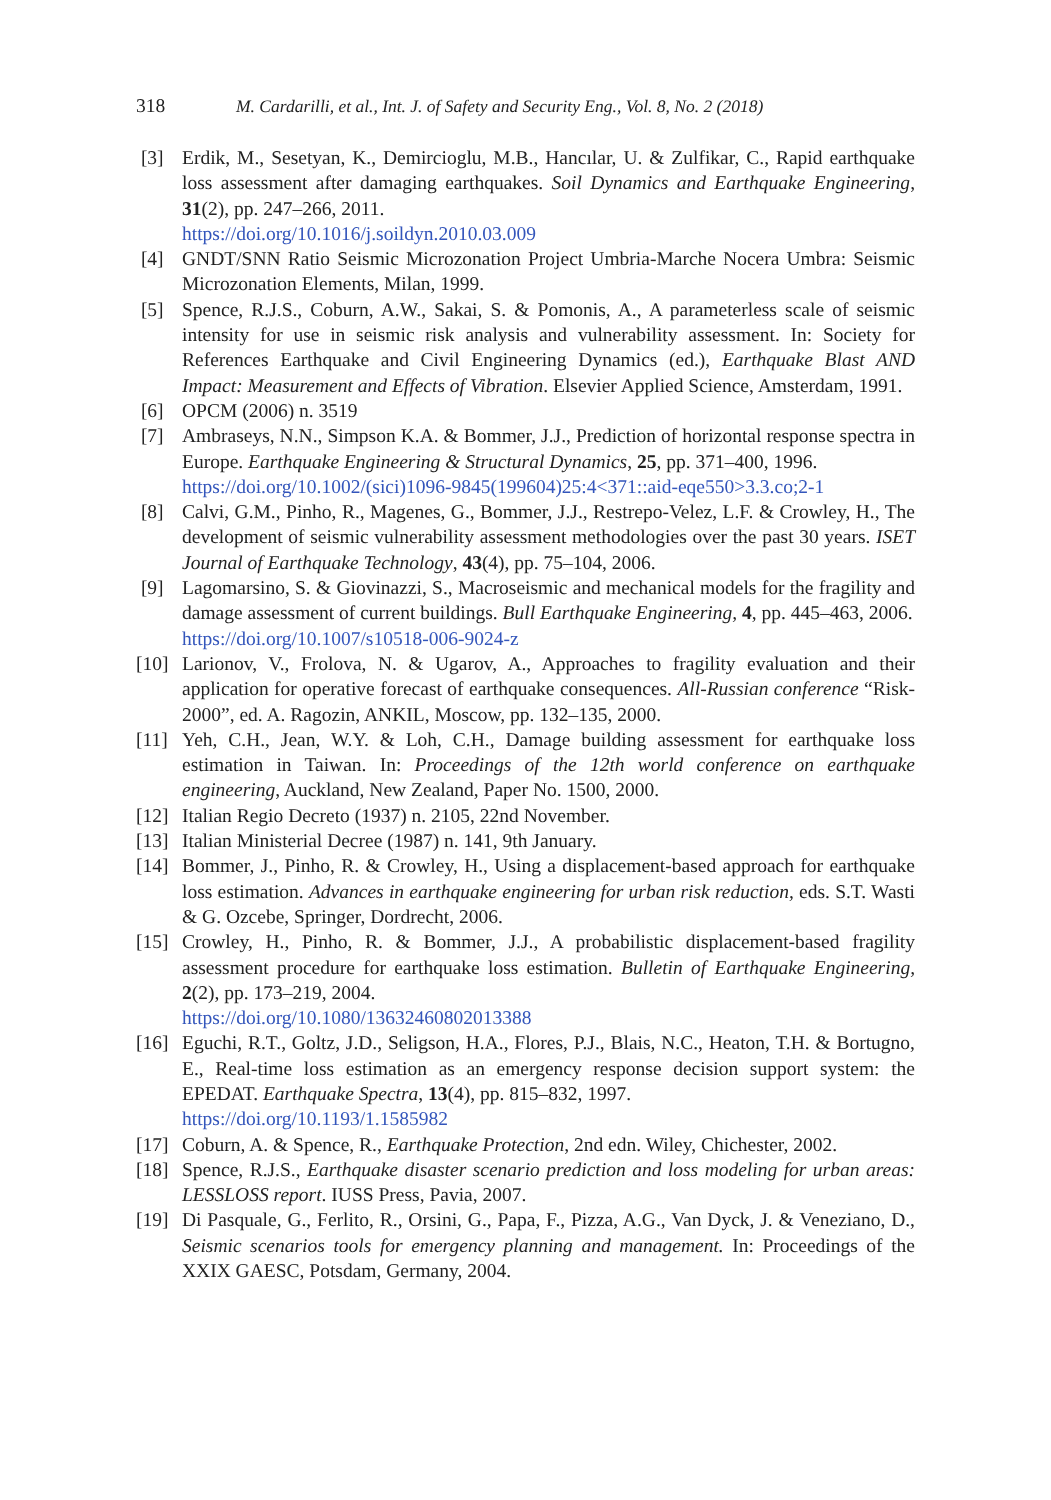318 M. Cardarilli, et al., Int. J. of Safety and Security Eng., Vol. 8, No. 2 (2018)
[3] Erdik, M., Sesetyan, K., Demircioglu, M.B., Hancılar, U. & Zulfikar, C., Rapid earthquake loss assessment after damaging earthquakes. Soil Dynamics and Earthquake Engineering, 31(2), pp. 247–266, 2011.
https://doi.org/10.1016/j.soildyn.2010.03.009
[4] GNDT/SNN Ratio Seismic Microzonation Project Umbria-Marche Nocera Umbra: Seismic Microzonation Elements, Milan, 1999.
[5] Spence, R.J.S., Coburn, A.W., Sakai, S. & Pomonis, A., A parameterless scale of seismic intensity for use in seismic risk analysis and vulnerability assessment. In: Society for References Earthquake and Civil Engineering Dynamics (ed.), Earthquake Blast AND Impact: Measurement and Effects of Vibration. Elsevier Applied Science, Amsterdam, 1991.
[6] OPCM (2006) n. 3519
[7] Ambraseys, N.N., Simpson K.A. & Bommer, J.J., Prediction of horizontal response spectra in Europe. Earthquake Engineering & Structural Dynamics, 25, pp. 371–400, 1996.
https://doi.org/10.1002/(sici)1096-9845(199604)25:4<371::aid-eqe550>3.3.co;2-1
[8] Calvi, G.M., Pinho, R., Magenes, G., Bommer, J.J., Restrepo-Velez, L.F. & Crowley, H., The development of seismic vulnerability assessment methodologies over the past 30 years. ISET Journal of Earthquake Technology, 43(4), pp. 75–104, 2006.
[9] Lagomarsino, S. & Giovinazzi, S., Macroseismic and mechanical models for the fragility and damage assessment of current buildings. Bull Earthquake Engineering, 4, pp. 445–463, 2006.
https://doi.org/10.1007/s10518-006-9024-z
[10]
Larionov, V., Frolova, N. & Ugarov, A., Approaches to fragility evaluation and their application for operative forecast of earthquake consequences. All-Russian conference “Risk- 2000”, ed. A. Ragozin, ANKIL, Moscow, pp. 132–135, 2000.
[11]
Yeh, C.H., Jean, W.Y. & Loh, C.H., Damage building assessment for earthquake loss estimation in Taiwan. In: Proceedings of the 12th world conference on earthquake engineering, Auckland, New Zealand, Paper No. 1500, 2000.
[12]
Italian Regio Decreto (1937) n. 2105, 22nd November.
[13]
Italian Ministerial Decree (1987) n. 141, 9th January.
[14]
Bommer, J., Pinho, R. & Crowley, H., Using a displacement-based approach for earthquake loss estimation. Advances in earthquake engineering for urban risk reduction, eds. S.T. Wasti & G. Ozcebe, Springer, Dordrecht, 2006.
[15]
Crowley, H., Pinho, R. & Bommer, J.J., A probabilistic displacement-based fragility assessment procedure for earthquake loss estimation. Bulletin of Earthquake Engineering, 2(2), pp. 173–219, 2004.
https://doi.org/10.1080/13632460802013388
[16]
Eguchi, R.T., Goltz, J.D., Seligson, H.A., Flores, P.J., Blais, N.C., Heaton, T.H. & Bortugno, E., Real-time loss estimation as an emergency response decision support system: the EPEDAT. Earthquake Spectra, 13(4), pp. 815–832, 1997.
https://doi.org/10.1193/1.1585982
[17]
Coburn, A. & Spence, R., Earthquake Protection, 2nd edn. Wiley, Chichester, 2002.
[18]
Spence, R.J.S., Earthquake disaster scenario prediction and loss modeling for urban areas: LESSLOSS report. IUSS Press, Pavia, 2007.
[19]
Di Pasquale, G., Ferlito, R., Orsini, G., Papa, F., Pizza, A.G., Van Dyck, J. & Veneziano, D., Seismic scenarios tools for emergency planning and management. In: Proceedings of the XXIX GAESC, Potsdam, Germany, 2004.